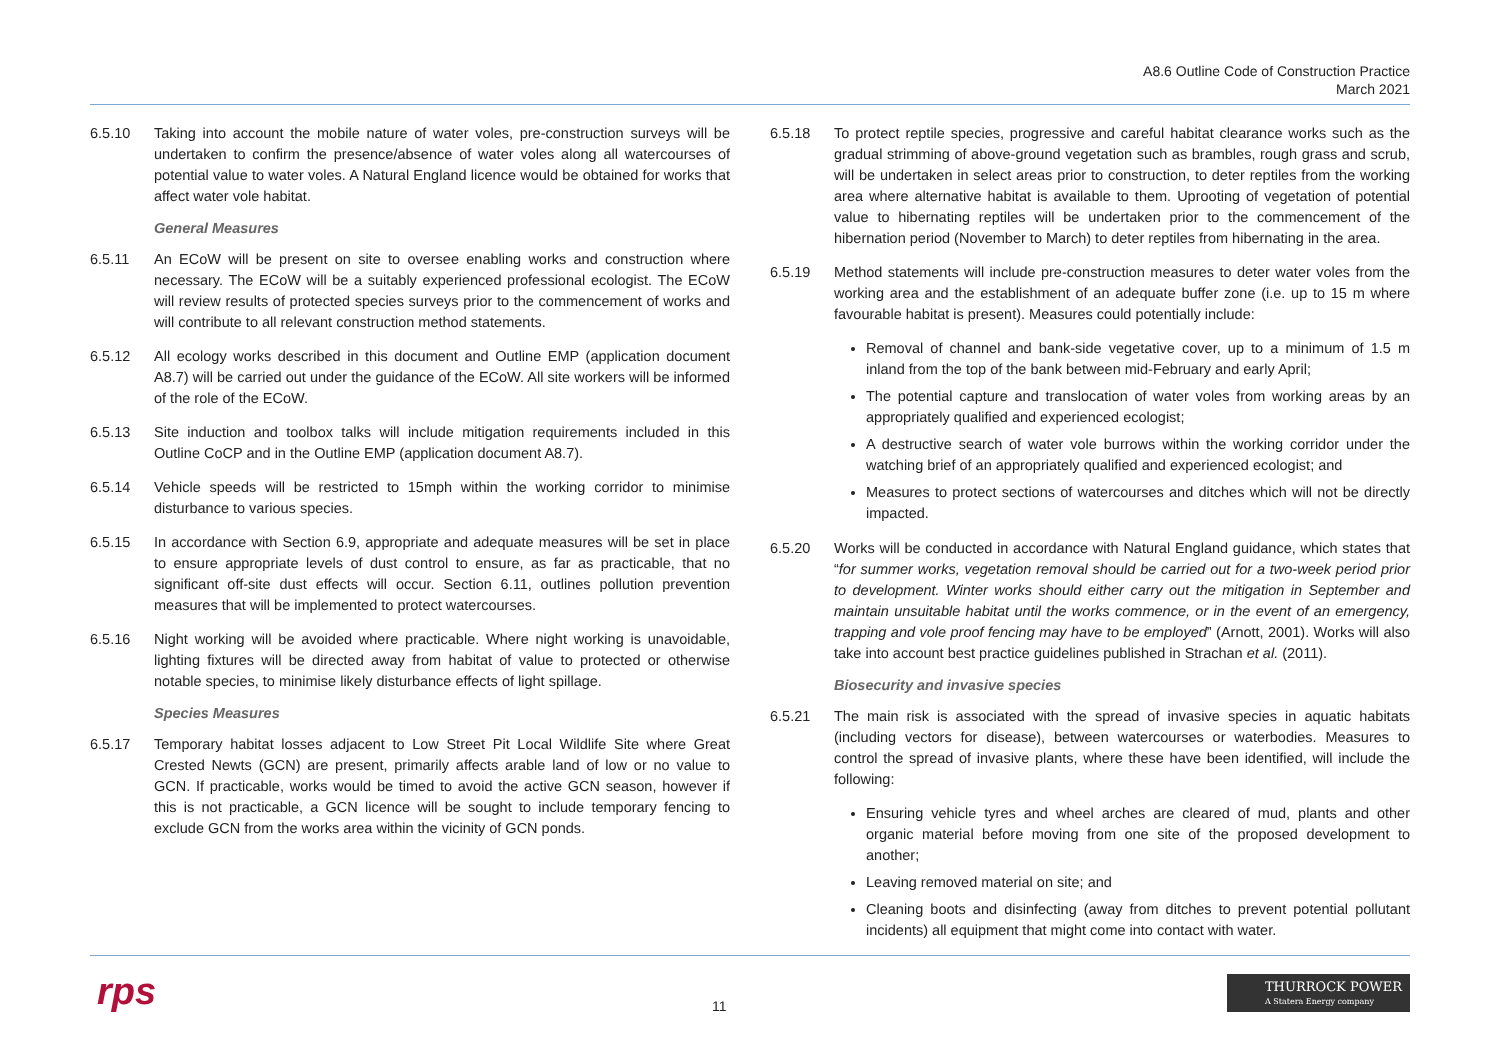A8.6 Outline Code of Construction Practice
March 2021
6.5.10 Taking into account the mobile nature of water voles, pre-construction surveys will be undertaken to confirm the presence/absence of water voles along all watercourses of potential value to water voles. A Natural England licence would be obtained for works that affect water vole habitat.
General Measures
6.5.11 An ECoW will be present on site to oversee enabling works and construction where necessary. The ECoW will be a suitably experienced professional ecologist. The ECoW will review results of protected species surveys prior to the commencement of works and will contribute to all relevant construction method statements.
6.5.12 All ecology works described in this document and Outline EMP (application document A8.7) will be carried out under the guidance of the ECoW. All site workers will be informed of the role of the ECoW.
6.5.13 Site induction and toolbox talks will include mitigation requirements included in this Outline CoCP and in the Outline EMP (application document A8.7).
6.5.14 Vehicle speeds will be restricted to 15mph within the working corridor to minimise disturbance to various species.
6.5.15 In accordance with Section 6.9, appropriate and adequate measures will be set in place to ensure appropriate levels of dust control to ensure, as far as practicable, that no significant off-site dust effects will occur. Section 6.11, outlines pollution prevention measures that will be implemented to protect watercourses.
6.5.16 Night working will be avoided where practicable. Where night working is unavoidable, lighting fixtures will be directed away from habitat of value to protected or otherwise notable species, to minimise likely disturbance effects of light spillage.
Species Measures
6.5.17 Temporary habitat losses adjacent to Low Street Pit Local Wildlife Site where Great Crested Newts (GCN) are present, primarily affects arable land of low or no value to GCN. If practicable, works would be timed to avoid the active GCN season, however if this is not practicable, a GCN licence will be sought to include temporary fencing to exclude GCN from the works area within the vicinity of GCN ponds.
6.5.18 To protect reptile species, progressive and careful habitat clearance works such as the gradual strimming of above-ground vegetation such as brambles, rough grass and scrub, will be undertaken in select areas prior to construction, to deter reptiles from the working area where alternative habitat is available to them. Uprooting of vegetation of potential value to hibernating reptiles will be undertaken prior to the commencement of the hibernation period (November to March) to deter reptiles from hibernating in the area.
6.5.19 Method statements will include pre-construction measures to deter water voles from the working area and the establishment of an adequate buffer zone (i.e. up to 15 m where favourable habitat is present). Measures could potentially include:
Removal of channel and bank-side vegetative cover, up to a minimum of 1.5 m inland from the top of the bank between mid-February and early April;
The potential capture and translocation of water voles from working areas by an appropriately qualified and experienced ecologist;
A destructive search of water vole burrows within the working corridor under the watching brief of an appropriately qualified and experienced ecologist; and
Measures to protect sections of watercourses and ditches which will not be directly impacted.
6.5.20 Works will be conducted in accordance with Natural England guidance, which states that “for summer works, vegetation removal should be carried out for a two-week period prior to development. Winter works should either carry out the mitigation in September and maintain unsuitable habitat until the works commence, or in the event of an emergency, trapping and vole proof fencing may have to be employed” (Arnott, 2001). Works will also take into account best practice guidelines published in Strachan et al. (2011).
Biosecurity and invasive species
6.5.21 The main risk is associated with the spread of invasive species in aquatic habitats (including vectors for disease), between watercourses or waterbodies. Measures to control the spread of invasive plants, where these have been identified, will include the following:
Ensuring vehicle tyres and wheel arches are cleared of mud, plants and other organic material before moving from one site of the proposed development to another;
Leaving removed material on site; and
Cleaning boots and disinfecting (away from ditches to prevent potential pollutant incidents) all equipment that might come into contact with water.
rps 11
THURROCK POWER
A Statera Energy company